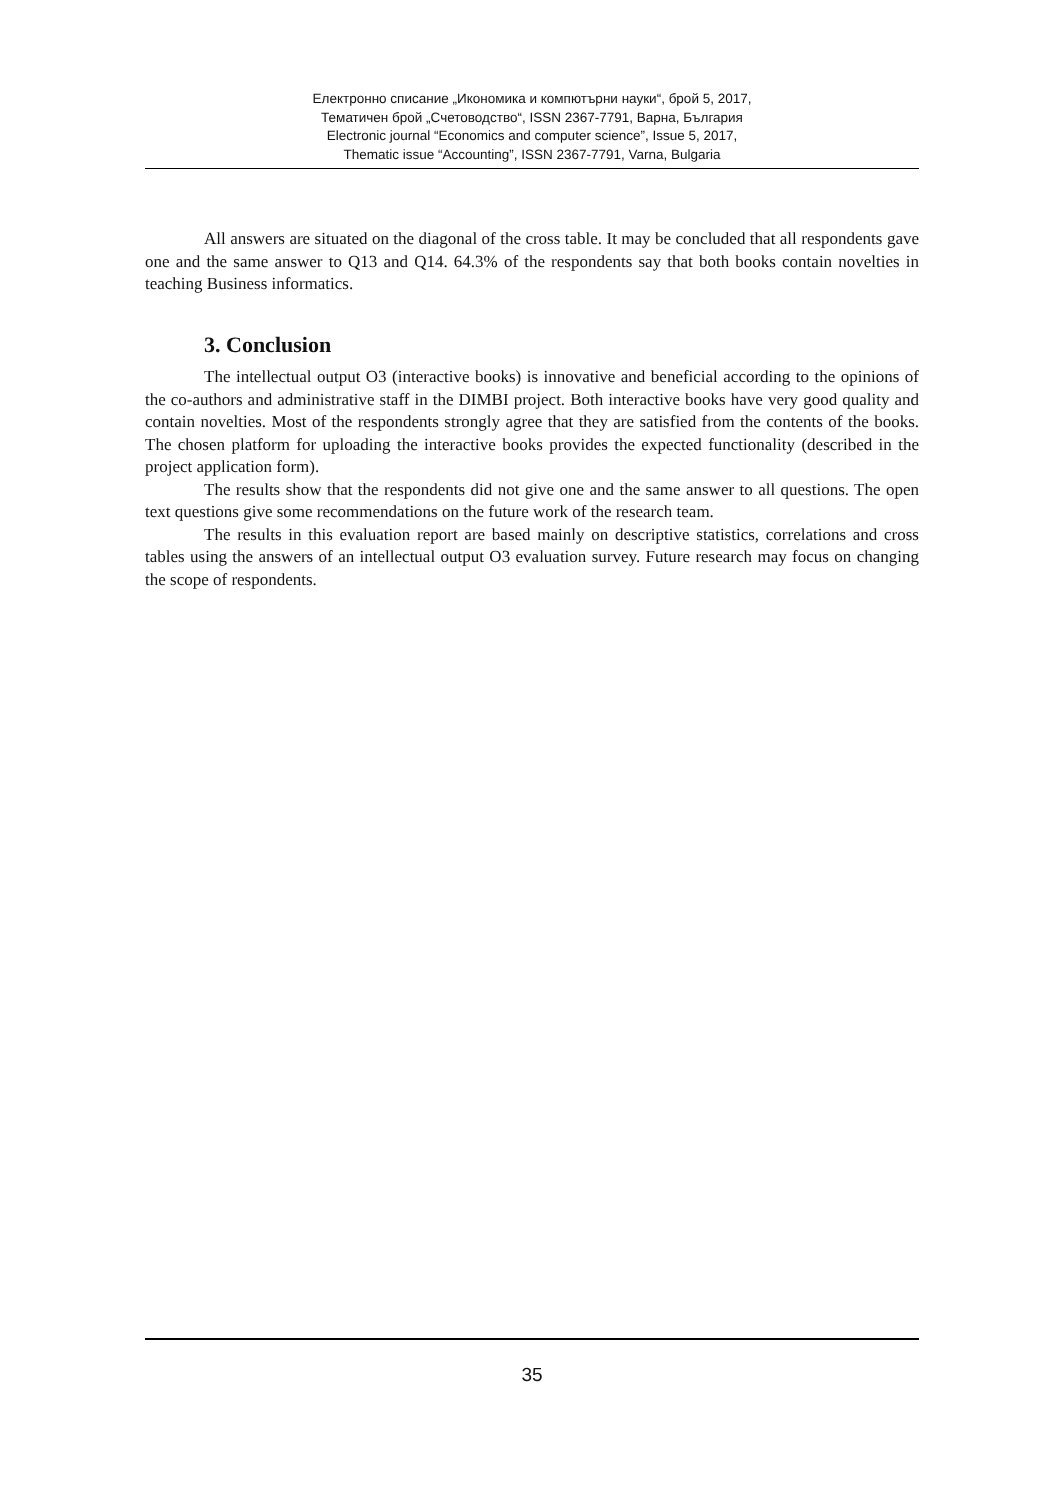Електронно списание „Икономика и компютърни науки“, брой 5, 2017,
Тематичен брой „Счетоводство“, ISSN 2367-7791, Варна, България
Electronic journal “Economics and computer science”, Issue 5, 2017,
Thematic issue “Accounting”, ISSN 2367-7791, Varna, Bulgaria
All answers are situated on the diagonal of the cross table. It may be concluded that all respondents gave one and the same answer to Q13 and Q14. 64.3% of the respondents say that both books contain novelties in teaching Business informatics.
3. Conclusion
The intellectual output O3 (interactive books) is innovative and beneficial according to the opinions of the co-authors and administrative staff in the DIMBI project. Both interactive books have very good quality and contain novelties. Most of the respondents strongly agree that they are satisfied from the contents of the books. The chosen platform for uploading the interactive books provides the expected functionality (described in the project application form).
The results show that the respondents did not give one and the same answer to all questions. The open text questions give some recommendations on the future work of the research team.
The results in this evaluation report are based mainly on descriptive statistics, correlations and cross tables using the answers of an intellectual output O3 evaluation survey. Future research may focus on changing the scope of respondents.
35